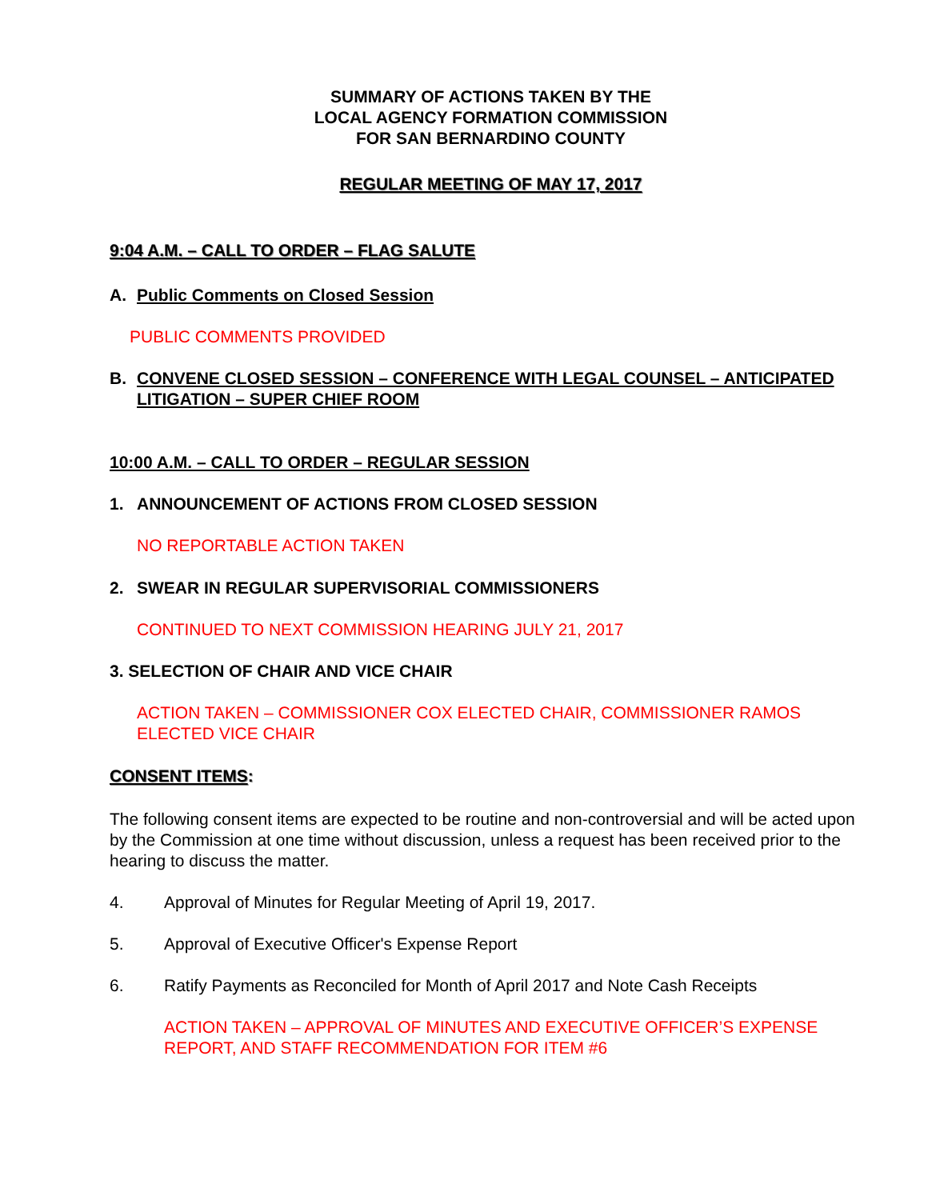SUMMARY OF ACTIONS TAKEN BY THE
LOCAL AGENCY FORMATION COMMISSION
FOR SAN BERNARDINO COUNTY
REGULAR MEETING OF MAY 17, 2017
9:04 A.M. – CALL TO ORDER – FLAG SALUTE
A. Public Comments on Closed Session
PUBLIC COMMENTS PROVIDED
B. CONVENE CLOSED SESSION – CONFERENCE WITH LEGAL COUNSEL – ANTICIPATED LITIGATION – SUPER CHIEF ROOM
10:00 A.M. – CALL TO ORDER – REGULAR SESSION
1. ANNOUNCEMENT OF ACTIONS FROM CLOSED SESSION
NO REPORTABLE ACTION TAKEN
2. SWEAR IN REGULAR SUPERVISORIAL COMMISSIONERS
CONTINUED TO NEXT COMMISSION HEARING JULY 21, 2017
3. SELECTION OF CHAIR AND VICE CHAIR
ACTION TAKEN – COMMISSIONER COX ELECTED CHAIR, COMMISSIONER RAMOS ELECTED VICE CHAIR
CONSENT ITEMS:
The following consent items are expected to be routine and non-controversial and will be acted upon by the Commission at one time without discussion, unless a request has been received prior to the hearing to discuss the matter.
4. Approval of Minutes for Regular Meeting of April 19, 2017.
5. Approval of Executive Officer's Expense Report
6. Ratify Payments as Reconciled for Month of April 2017 and Note Cash Receipts
ACTION TAKEN – APPROVAL OF MINUTES AND EXECUTIVE OFFICER’S EXPENSE REPORT, AND STAFF RECOMMENDATION FOR ITEM #6